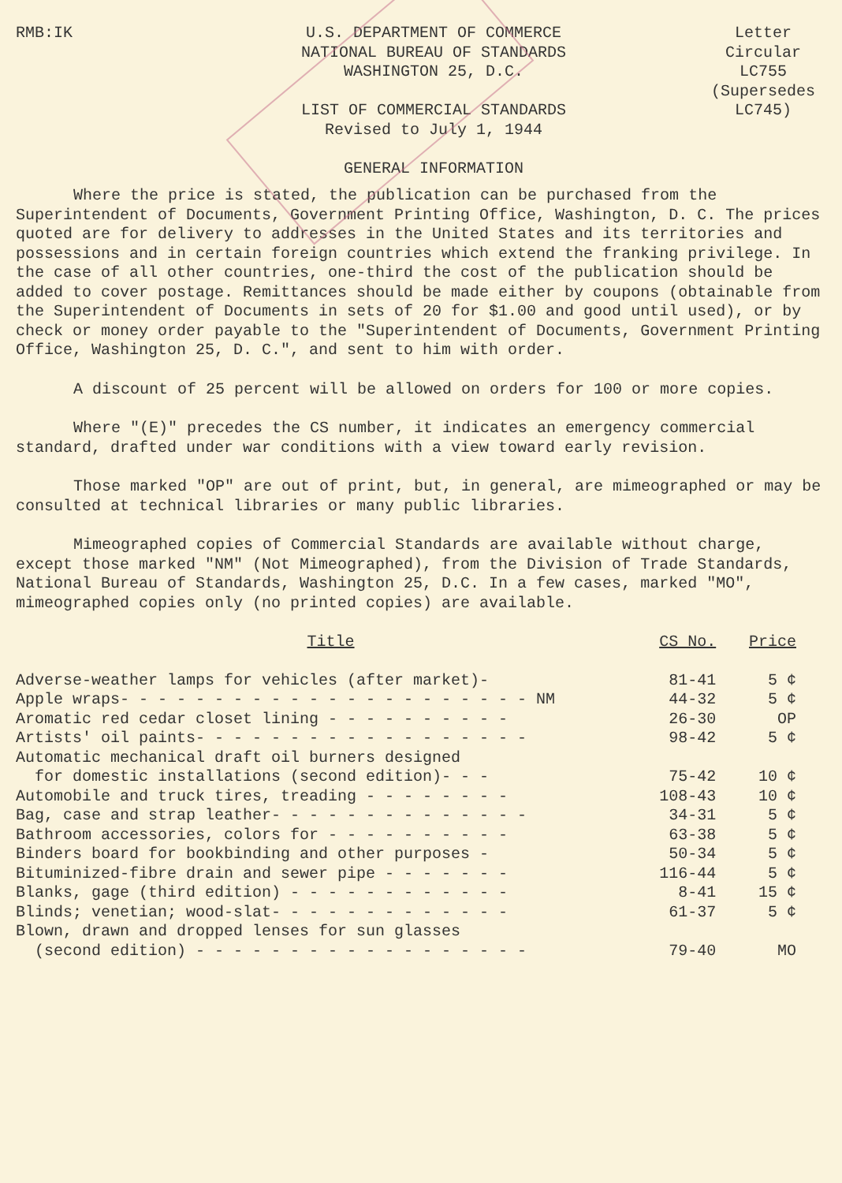RMB:IK U.S. DEPARTMENT OF COMMERCE
NATIONAL BUREAU OF STANDARDS
WASHINGTON 25, D.C.
LIST OF COMMERCIAL STANDARDS
Revised to July 1, 1944
GENERAL INFORMATION
Letter
Circular
LC755
(Supersedes
LC745)
Where the price is stated, the publication can be purchased from the Superintendent of Documents, Government Printing Office, Washington, D. C. The prices quoted are for delivery to addresses in the United States and its territories and possessions and in certain foreign countries which extend the franking privilege. In the case of all other countries, one-third the cost of the publication should be added to cover postage. Remittances should be made either by coupons (obtainable from the Superintendent of Documents in sets of 20 for $1.00 and good until used), or by check or money order payable to the "Superintendent of Documents, Government Printing Office, Washington 25, D. C.", and sent to him with order.
A discount of 25 percent will be allowed on orders for 100 or more copies.
Where "(E)" precedes the CS number, it indicates an emergency commercial standard, drafted under war conditions with a view toward early revision.
Those marked "OP" are out of print, but, in general, are mimeographed or may be consulted at technical libraries or many public libraries.
Mimeographed copies of Commercial Standards are available without charge, except those marked "NM" (Not Mimeographed), from the Division of Trade Standards, National Bureau of Standards, Washington 25, D.C. In a few cases, marked "MO", mimeographed copies only (no printed copies) are available.
| Title | CS No. | Price |
| --- | --- | --- |
| Adverse-weather lamps for vehicles (after market)- | 81-41 | 5 ¢ |
| Apple wraps- - - - - - - - - - - - - - - - - - - - - - NM | 44-32 | 5 ¢ |
| Aromatic red cedar closet lining - - - - - - - - - - | 26-30 | OP |
| Artists' oil paints- - - - - - - - - - - - - - - - - - | 98-42 | 5 ¢ |
| Automatic mechanical draft oil burners designed | | |
| for domestic installations (second edition)- - - | 75-42 | 10 ¢ |
| Automobile and truck tires, treading - - - - - - - - | 108-43 | 10 ¢ |
| Bag, case and strap leather- - - - - - - - - - - - - - | 34-31 | 5 ¢ |
| Bathroom accessories, colors for - - - - - - - - - - | 63-38 | 5 ¢ |
| Binders board for bookbinding and other purposes - | 50-34 | 5 ¢ |
| Bituminized-fibre drain and sewer pipe - - - - - - - | 116-44 | 5 ¢ |
| Blanks, gage (third edition) - - - - - - - - - - - - | 8-41 | 15 ¢ |
| Blinds; venetian; wood-slat- - - - - - - - - - - - - | 61-37 | 5 ¢ |
| Blown, drawn and dropped lenses for sun glasses | | |
| (second edition) - - - - - - - - - - - - - - - - - - | 79-40 | MO |